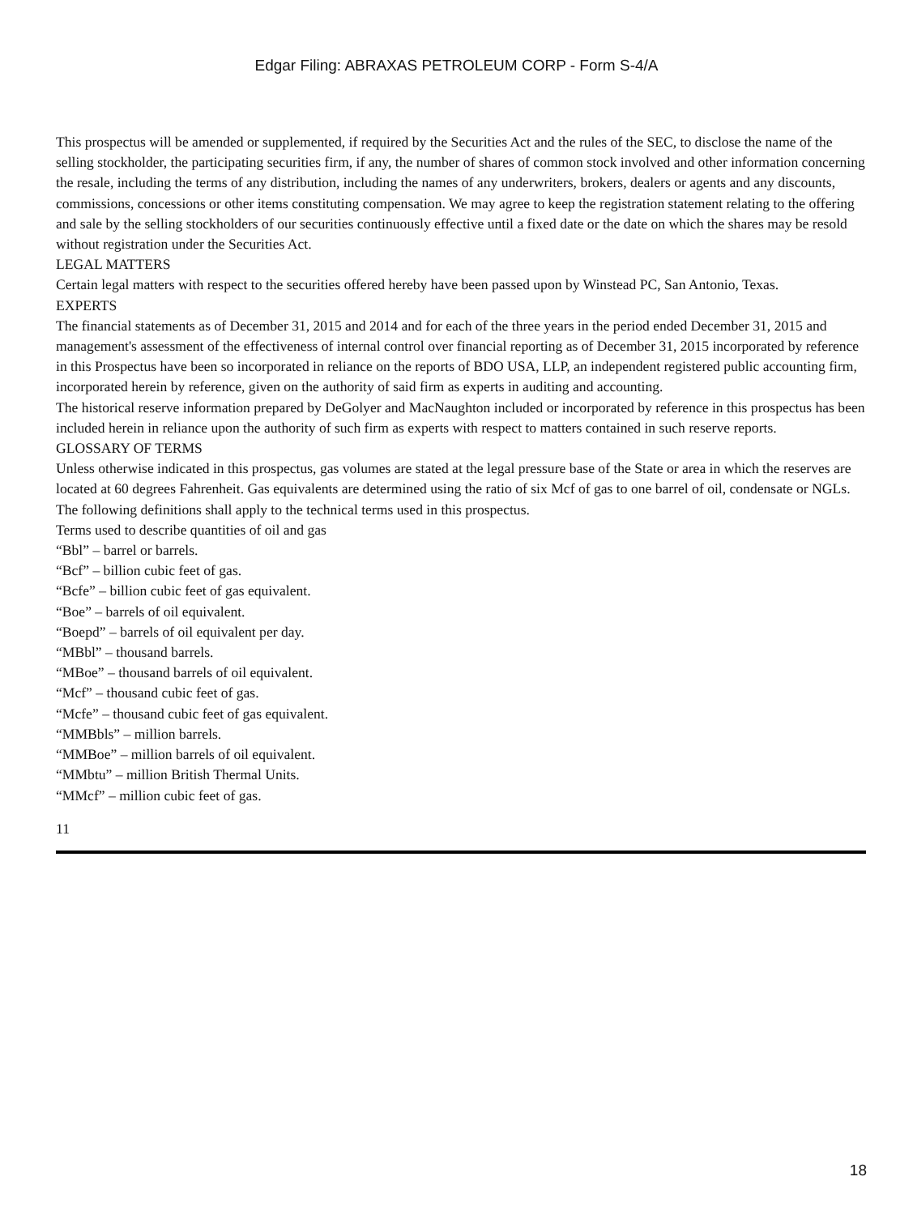Edgar Filing: ABRAXAS PETROLEUM CORP - Form S-4/A
This prospectus will be amended or supplemented, if required by the Securities Act and the rules of the SEC, to disclose the name of the selling stockholder, the participating securities firm, if any, the number of shares of common stock involved and other information concerning the resale, including the terms of any distribution, including the names of any underwriters, brokers, dealers or agents and any discounts, commissions, concessions or other items constituting compensation. We may agree to keep the registration statement relating to the offering and sale by the selling stockholders of our securities continuously effective until a fixed date or the date on which the shares may be resold without registration under the Securities Act.
LEGAL MATTERS
Certain legal matters with respect to the securities offered hereby have been passed upon by Winstead PC, San Antonio, Texas.
EXPERTS
The financial statements as of December 31, 2015 and 2014 and for each of the three years in the period ended December 31, 2015 and management's assessment of the effectiveness of internal control over financial reporting as of December 31, 2015 incorporated by reference in this Prospectus have been so incorporated in reliance on the reports of BDO USA, LLP, an independent registered public accounting firm, incorporated herein by reference, given on the authority of said firm as experts in auditing and accounting.
The historical reserve information prepared by DeGolyer and MacNaughton included or incorporated by reference in this prospectus has been included herein in reliance upon the authority of such firm as experts with respect to matters contained in such reserve reports.
GLOSSARY OF TERMS
Unless otherwise indicated in this prospectus, gas volumes are stated at the legal pressure base of the State or area in which the reserves are located at 60 degrees Fahrenheit. Gas equivalents are determined using the ratio of six Mcf of gas to one barrel of oil, condensate or NGLs.
The following definitions shall apply to the technical terms used in this prospectus.
Terms used to describe quantities of oil and gas
“Bbl” – barrel or barrels.
“Bcf” – billion cubic feet of gas.
“Bcfe” – billion cubic feet of gas equivalent.
“Boe” – barrels of oil equivalent.
“Boepd” – barrels of oil equivalent per day.
“MBbl” – thousand barrels.
“MBoe” – thousand barrels of oil equivalent.
“Mcf” – thousand cubic feet of gas.
“Mcfe” – thousand cubic feet of gas equivalent.
“MMBbls” – million barrels.
“MMBoe” – million barrels of oil equivalent.
“MMbtu” – million British Thermal Units.
“MMcf” – million cubic feet of gas.
11
18